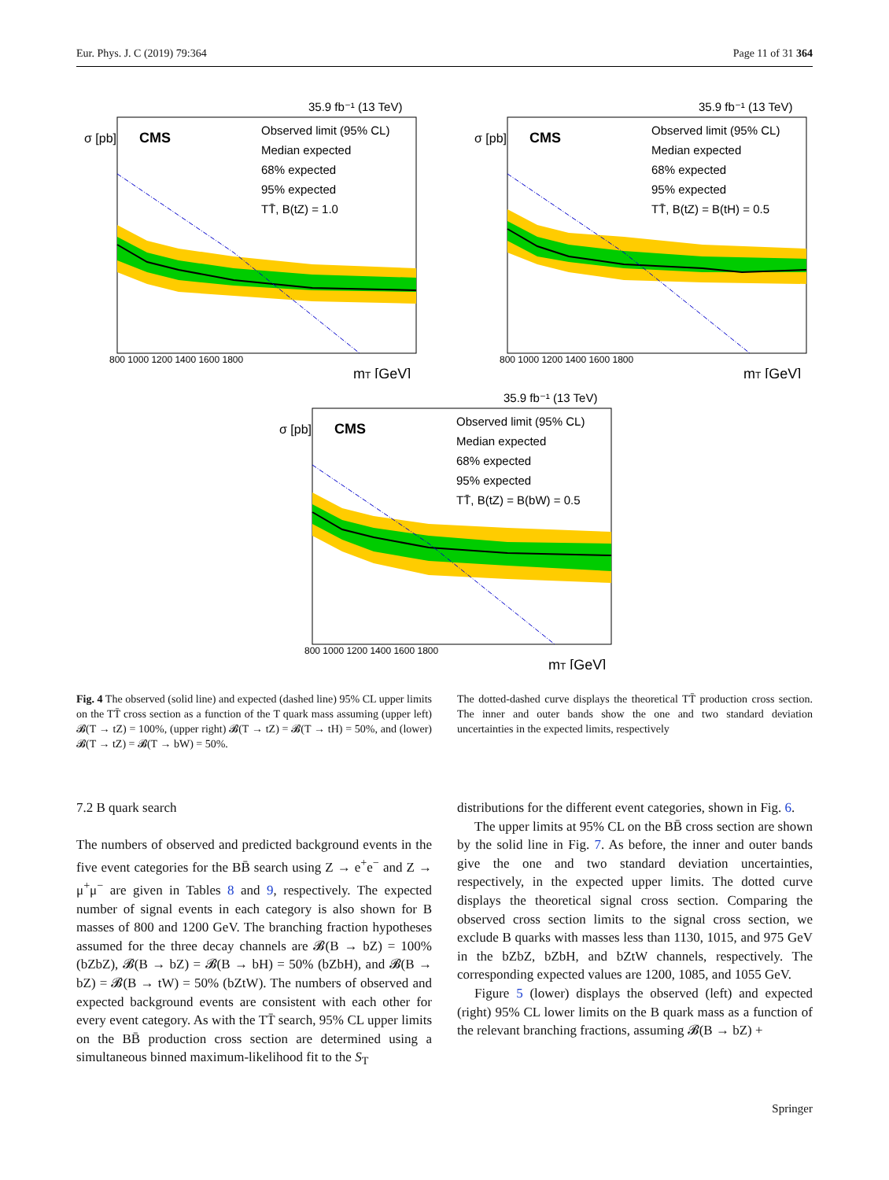Eur. Phys. J. C (2019) 79:364 Page 11 of 31 364
35.9 fb⁻¹ (13 TeV)
CMS
Observed limit (95% CL)
Median expected
68% expected
95% expected
TT̄, B(tZ) = 1.0
σ [pb]
800 1000 1200 1400 1600 1800
mT [GeV]
35.9 fb⁻¹ (13 TeV)
CMS
Observed limit (95% CL)
Median expected
68% expected
95% expected
TT̄, B(tZ) = B(tH) = 0.5
σ [pb]
800 1000 1200 1400 1600 1800
mT [GeV]
35.9 fb⁻¹ (13 TeV)
CMS
Observed limit (95% CL)
Median expected
68% expected
95% expected
TT̄, B(tZ) = B(bW) = 0.5
σ [pb]
800 1000 1200 1400 1600 1800
mT [GeV]
Fig. 4 The observed (solid line) and expected (dashed line) 95% CL upper limits on the TT̄ cross section as a function of the T quark mass assuming (upper left) 𝓑(T → tZ) = 100%, (upper right) 𝓑(T → tZ) = 𝓑(T → tH) = 50%, and (lower) 𝓑(T → tZ) = 𝓑(T → bW) = 50%.
The dotted-dashed curve displays the theoretical TT̄ production cross section. The inner and outer bands show the one and two standard deviation uncertainties in the expected limits, respectively
7.2 B quark search
The numbers of observed and predicted background events in the five event categories for the BB̄ search using Z → e<sup>+</sup>e<sup>−</sup> and Z → μ<sup>+</sup>μ<sup>−</sup> are given in Tables 8 and 9, respectively. The expected number of signal events in each category is also shown for B masses of 800 and 1200 GeV. The branching fraction hypotheses assumed for the three decay channels are 𝓑(B → bZ) = 100% (bZbZ), 𝓑(B → bZ) = 𝓑(B → bH) = 50% (bZbH), and 𝓑(B → bZ) = 𝓑(B → tW) = 50% (bZtW). The numbers of observed and expected background events are consistent with each other for every event category. As with the TT̄ search, 95% CL upper limits on the BB̄ production cross section are determined using a simultaneous binned maximum-likelihood fit to the S<sub>T</sub>
distributions for the different event categories, shown in Fig. 6.
The upper limits at 95% CL on the BB̄ cross section are shown by the solid line in Fig. 7. As before, the inner and outer bands give the one and two standard deviation uncertainties, respectively, in the expected upper limits. The dotted curve displays the theoretical signal cross section. Comparing the observed cross section limits to the signal cross section, we exclude B quarks with masses less than 1130, 1015, and 975 GeV in the bZbZ, bZbH, and bZtW channels, respectively. The corresponding expected values are 1200, 1085, and 1055 GeV.
Figure 5 (lower) displays the observed (left) and expected (right) 95% CL lower limits on the B quark mass as a function of the relevant branching fractions, assuming 𝓑(B → bZ) +
Springer